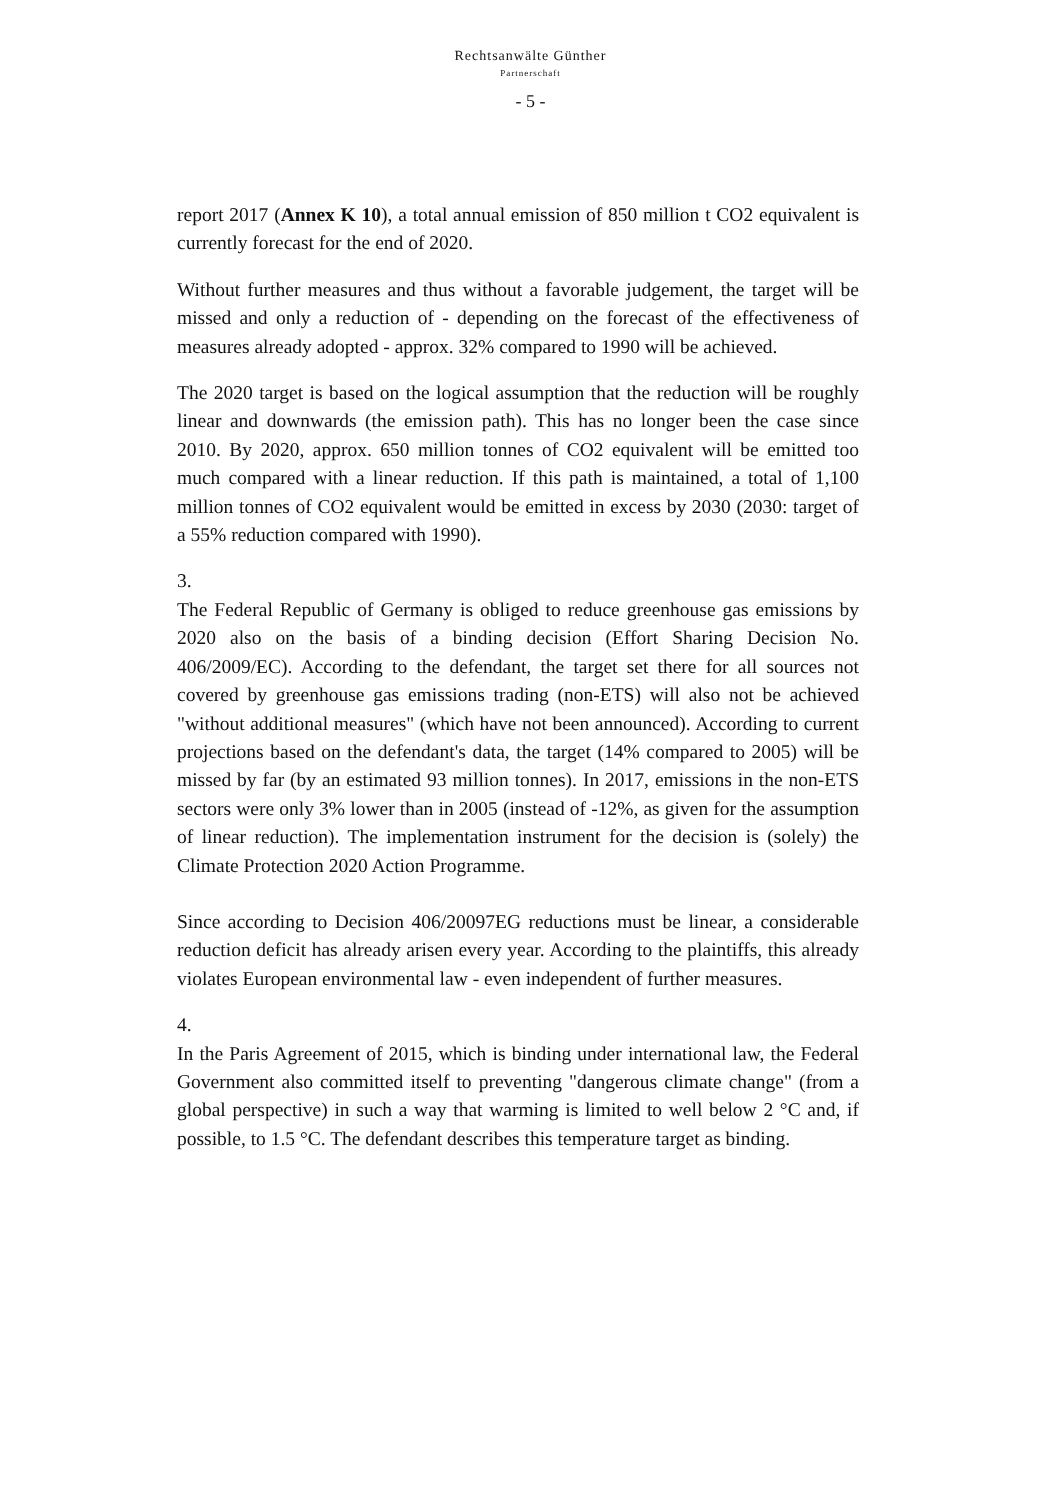Rechtsanwälte Günther
Partnerschaft
- 5 -
report 2017 (Annex K 10), a total annual emission of 850 million t CO2 equivalent is currently forecast for the end of 2020.
Without further measures and thus without a favorable judgement, the target will be missed and only a reduction of - depending on the forecast of the effectiveness of measures already adopted - approx. 32% compared to 1990 will be achieved.
The 2020 target is based on the logical assumption that the reduction will be roughly linear and downwards (the emission path). This has no longer been the case since 2010. By 2020, approx. 650 million tonnes of CO2 equivalent will be emitted too much compared with a linear reduction. If this path is maintained, a total of 1,100 million tonnes of CO2 equivalent would be emitted in excess by 2030 (2030: target of a 55% reduction compared with 1990).
3.
The Federal Republic of Germany is obliged to reduce greenhouse gas emissions by 2020 also on the basis of a binding decision (Effort Sharing Decision No. 406/2009/EC). According to the defendant, the target set there for all sources not covered by greenhouse gas emissions trading (non-ETS) will also not be achieved "without additional measures" (which have not been announced). According to current projections based on the defendant's data, the target (14% compared to 2005) will be missed by far (by an estimated 93 million tonnes). In 2017, emissions in the non-ETS sectors were only 3% lower than in 2005 (instead of -12%, as given for the assumption of linear reduction). The implementation instrument for the decision is (solely) the Climate Protection 2020 Action Programme.
Since according to Decision 406/20097EG reductions must be linear, a considerable reduction deficit has already arisen every year. According to the plaintiffs, this already violates European environmental law - even independent of further measures.
4.
In the Paris Agreement of 2015, which is binding under international law, the Federal Government also committed itself to preventing "dangerous climate change" (from a global perspective) in such a way that warming is limited to well below 2 °C and, if possible, to 1.5 °C. The defendant describes this temperature target as binding.